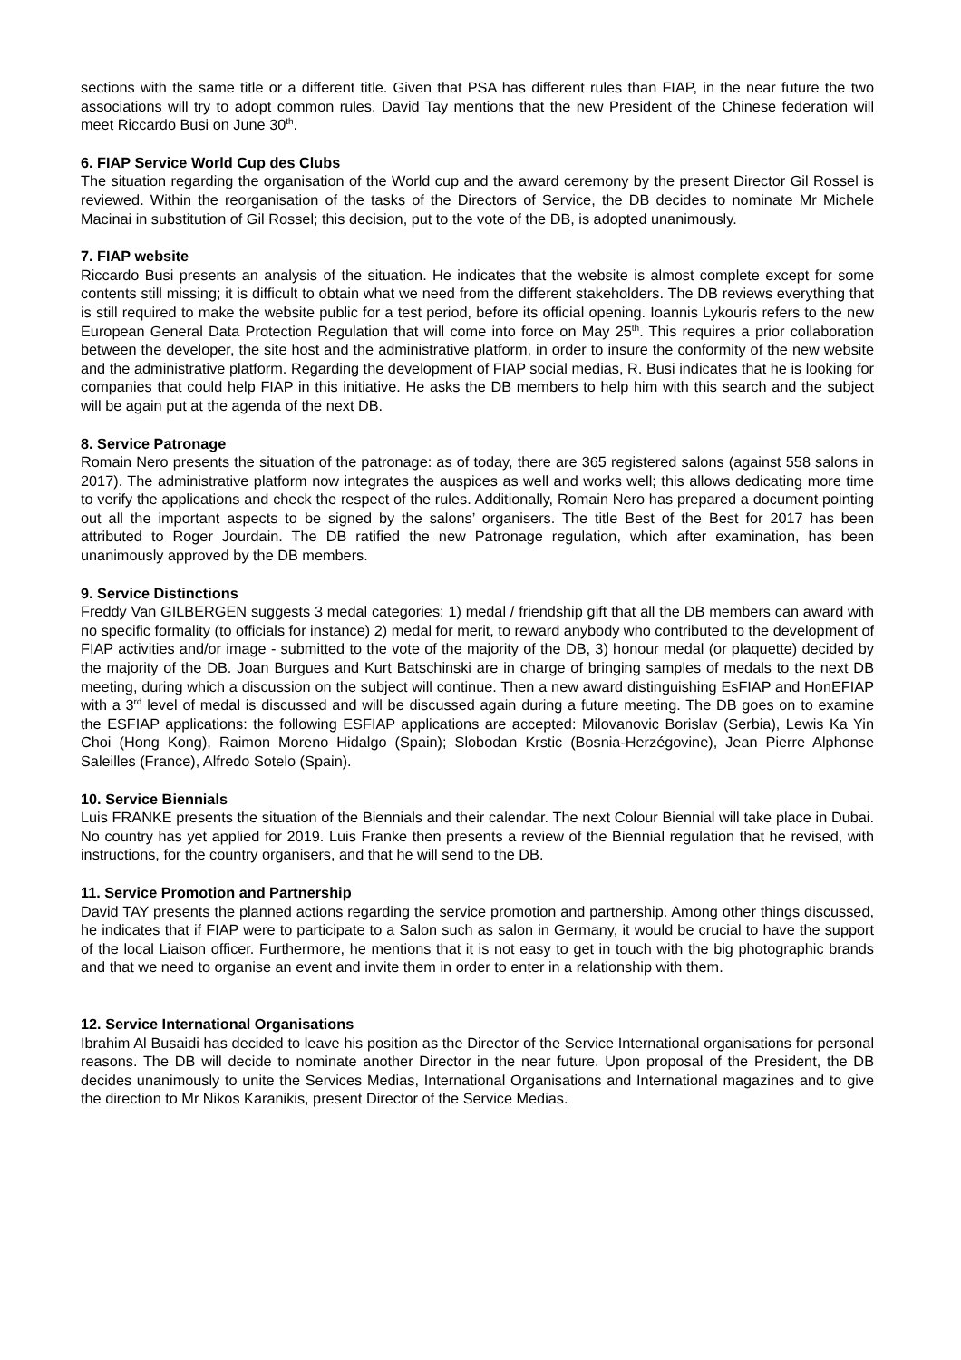sections with the same title or a different title. Given that PSA has different rules than FIAP, in the near future the two associations will try to adopt common rules. David Tay mentions that the new President of the Chinese federation will meet Riccardo Busi on June 30<sup>th</sup>.
6. FIAP Service World Cup des Clubs
The situation regarding the organisation of the World cup and the award ceremony by the present Director Gil Rossel is reviewed. Within the reorganisation of the tasks of the Directors of Service, the DB decides to nominate Mr Michele Macinai in substitution of Gil Rossel; this decision, put to the vote of the DB, is adopted unanimously.
7. FIAP website
Riccardo Busi presents an analysis of the situation. He indicates that the website is almost complete except for some contents still missing; it is difficult to obtain what we need from the different stakeholders. The DB reviews everything that is still required to make the website public for a test period, before its official opening. Ioannis Lykouris refers to the new European General Data Protection Regulation that will come into force on May 25<sup>th</sup>. This requires a prior collaboration between the developer, the site host and the administrative platform, in order to insure the conformity of the new website and the administrative platform. Regarding the development of FIAP social medias, R. Busi indicates that he is looking for companies that could help FIAP in this initiative. He asks the DB members to help him with this search and the subject will be again put at the agenda of the next DB.
8. Service Patronage
Romain Nero presents the situation of the patronage: as of today, there are 365 registered salons (against 558 salons in 2017). The administrative platform now integrates the auspices as well and works well; this allows dedicating more time to verify the applications and check the respect of the rules. Additionally, Romain Nero has prepared a document pointing out all the important aspects to be signed by the salons’ organisers. The title Best of the Best for 2017 has been attributed to Roger Jourdain. The DB ratified the new Patronage regulation, which after examination, has been unanimously approved by the DB members.
9. Service Distinctions
Freddy Van GILBERGEN suggests 3 medal categories: 1) medal / friendship gift that all the DB members can award with no specific formality (to officials for instance) 2) medal for merit, to reward anybody who contributed to the development of FIAP activities and/or image - submitted to the vote of the majority of the DB, 3) honour medal (or plaquette) decided by the majority of the DB. Joan Burgues and Kurt Batschinski are in charge of bringing samples of medals to the next DB meeting, during which a discussion on the subject will continue. Then a new award distinguishing EsFIAP and HonEFIAP with a 3<sup>rd</sup> level of medal is discussed and will be discussed again during a future meeting. The DB goes on to examine the ESFIAP applications: the following ESFIAP applications are accepted: Milovanovic Borislav (Serbia), Lewis Ka Yin Choi (Hong Kong), Raimon Moreno Hidalgo (Spain); Slobodan Krstic (Bosnia-Herzégovine), Jean Pierre Alphonse Saleilles (France), Alfredo Sotelo (Spain).
10. Service Biennials
Luis FRANKE presents the situation of the Biennials and their calendar. The next Colour Biennial will take place in Dubai. No country has yet applied for 2019. Luis Franke then presents a review of the Biennial regulation that he revised, with instructions, for the country organisers, and that he will send to the DB.
11. Service Promotion and Partnership
David TAY presents the planned actions regarding the service promotion and partnership. Among other things discussed, he indicates that if FIAP were to participate to a Salon such as salon in Germany, it would be crucial to have the support of the local Liaison officer. Furthermore, he mentions that it is not easy to get in touch with the big photographic brands and that we need to organise an event and invite them in order to enter in a relationship with them.
12. Service International Organisations
Ibrahim Al Busaidi has decided to leave his position as the Director of the Service International organisations for personal reasons. The DB will decide to nominate another Director in the near future. Upon proposal of the President, the DB decides unanimously to unite the Services Medias, International Organisations and International magazines and to give the direction to Mr Nikos Karanikis, present Director of the Service Medias.